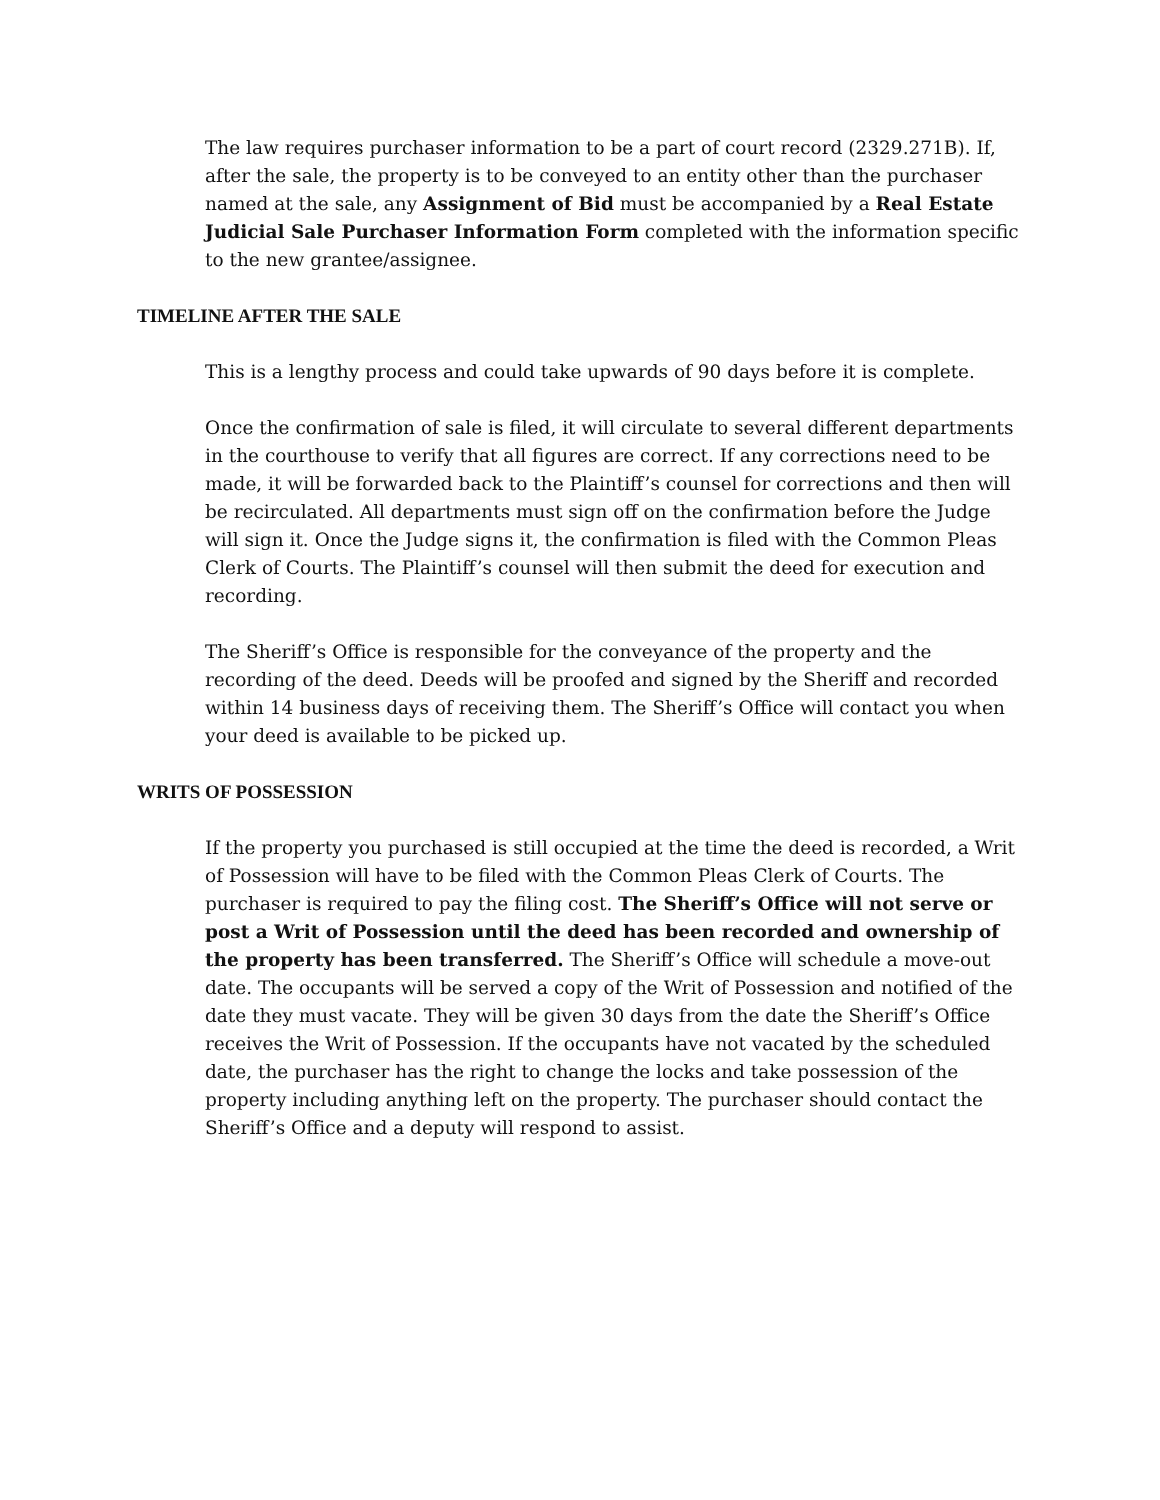The law requires purchaser information to be a part of court record (2329.271B). If, after the sale, the property is to be conveyed to an entity other than the purchaser named at the sale, any Assignment of Bid must be accompanied by a Real Estate Judicial Sale Purchaser Information Form completed with the information specific to the new grantee/assignee.
TIMELINE AFTER THE SALE
This is a lengthy process and could take upwards of 90 days before it is complete.
Once the confirmation of sale is filed, it will circulate to several different departments in the courthouse to verify that all figures are correct. If any corrections need to be made, it will be forwarded back to the Plaintiff’s counsel for corrections and then will be recirculated. All departments must sign off on the confirmation before the Judge will sign it. Once the Judge signs it, the confirmation is filed with the Common Pleas Clerk of Courts. The Plaintiff’s counsel will then submit the deed for execution and recording.
The Sheriff’s Office is responsible for the conveyance of the property and the recording of the deed. Deeds will be proofed and signed by the Sheriff and recorded within 14 business days of receiving them. The Sheriff’s Office will contact you when your deed is available to be picked up.
WRITS OF POSSESSION
If the property you purchased is still occupied at the time the deed is recorded, a Writ of Possession will have to be filed with the Common Pleas Clerk of Courts. The purchaser is required to pay the filing cost. The Sheriff’s Office will not serve or post a Writ of Possession until the deed has been recorded and ownership of the property has been transferred. The Sheriff’s Office will schedule a move-out date. The occupants will be served a copy of the Writ of Possession and notified of the date they must vacate. They will be given 30 days from the date the Sheriff’s Office receives the Writ of Possession. If the occupants have not vacated by the scheduled date, the purchaser has the right to change the locks and take possession of the property including anything left on the property. The purchaser should contact the Sheriff’s Office and a deputy will respond to assist.